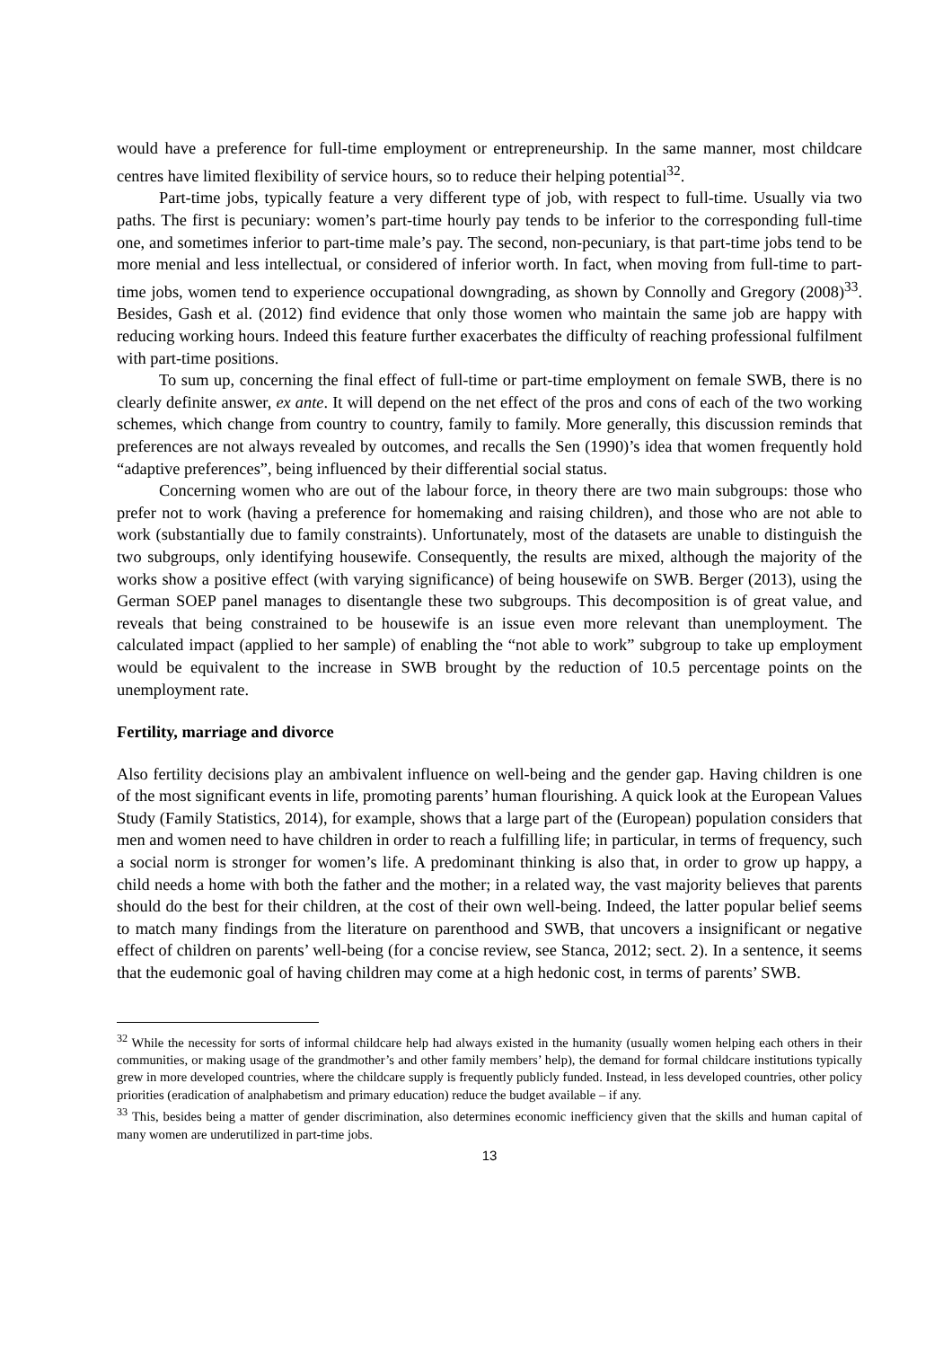would have a preference for full-time employment or entrepreneurship. In the same manner, most childcare centres have limited flexibility of service hours, so to reduce their helping potential<sup>32</sup>.
Part-time jobs, typically feature a very different type of job, with respect to full-time. Usually via two paths. The first is pecuniary: women’s part-time hourly pay tends to be inferior to the corresponding full-time one, and sometimes inferior to part-time male’s pay. The second, non-pecuniary, is that part-time jobs tend to be more menial and less intellectual, or considered of inferior worth. In fact, when moving from full-time to part-time jobs, women tend to experience occupational downgrading, as shown by Connolly and Gregory (2008)<sup>33</sup>. Besides, Gash et al. (2012) find evidence that only those women who maintain the same job are happy with reducing working hours. Indeed this feature further exacerbates the difficulty of reaching professional fulfilment with part-time positions.
To sum up, concerning the final effect of full-time or part-time employment on female SWB, there is no clearly definite answer, ex ante. It will depend on the net effect of the pros and cons of each of the two working schemes, which change from country to country, family to family. More generally, this discussion reminds that preferences are not always revealed by outcomes, and recalls the Sen (1990)’s idea that women frequently hold “adaptive preferences”, being influenced by their differential social status.
Concerning women who are out of the labour force, in theory there are two main subgroups: those who prefer not to work (having a preference for homemaking and raising children), and those who are not able to work (substantially due to family constraints). Unfortunately, most of the datasets are unable to distinguish the two subgroups, only identifying housewife. Consequently, the results are mixed, although the majority of the works show a positive effect (with varying significance) of being housewife on SWB. Berger (2013), using the German SOEP panel manages to disentangle these two subgroups. This decomposition is of great value, and reveals that being constrained to be housewife is an issue even more relevant than unemployment. The calculated impact (applied to her sample) of enabling the “not able to work” subgroup to take up employment would be equivalent to the increase in SWB brought by the reduction of 10.5 percentage points on the unemployment rate.
Fertility, marriage and divorce
Also fertility decisions play an ambivalent influence on well-being and the gender gap. Having children is one of the most significant events in life, promoting parents’ human flourishing. A quick look at the European Values Study (Family Statistics, 2014), for example, shows that a large part of the (European) population considers that men and women need to have children in order to reach a fulfilling life; in particular, in terms of frequency, such a social norm is stronger for women’s life. A predominant thinking is also that, in order to grow up happy, a child needs a home with both the father and the mother; in a related way, the vast majority believes that parents should do the best for their children, at the cost of their own well-being. Indeed, the latter popular belief seems to match many findings from the literature on parenthood and SWB, that uncovers a insignificant or negative effect of children on parents’ well-being (for a concise review, see Stanca, 2012; sect. 2). In a sentence, it seems that the eudemonic goal of having children may come at a high hedonic cost, in terms of parents’ SWB.
<sup>32</sup> While the necessity for sorts of informal childcare help had always existed in the humanity (usually women helping each others in their communities, or making usage of the grandmother’s and other family members’ help), the demand for formal childcare institutions typically grew in more developed countries, where the childcare supply is frequently publicly funded. Instead, in less developed countries, other policy priorities (eradication of analphabetism and primary education) reduce the budget available – if any.
<sup>33</sup> This, besides being a matter of gender discrimination, also determines economic inefficiency given that the skills and human capital of many women are underutilized in part-time jobs.
13